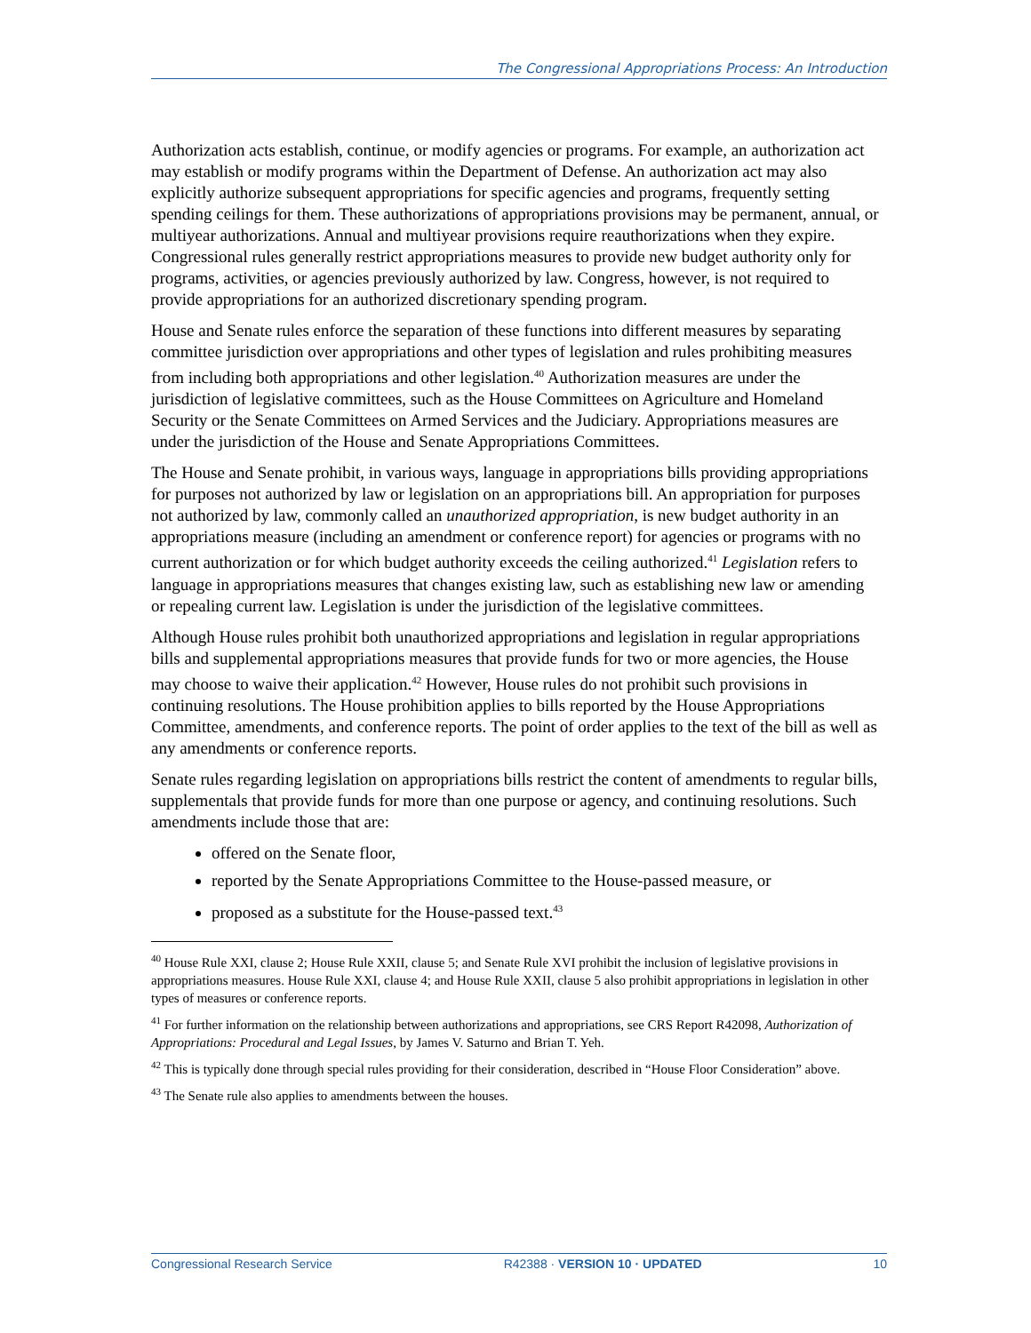The Congressional Appropriations Process: An Introduction
Authorization acts establish, continue, or modify agencies or programs. For example, an authorization act may establish or modify programs within the Department of Defense. An authorization act may also explicitly authorize subsequent appropriations for specific agencies and programs, frequently setting spending ceilings for them. These authorizations of appropriations provisions may be permanent, annual, or multiyear authorizations. Annual and multiyear provisions require reauthorizations when they expire. Congressional rules generally restrict appropriations measures to provide new budget authority only for programs, activities, or agencies previously authorized by law. Congress, however, is not required to provide appropriations for an authorized discretionary spending program.
House and Senate rules enforce the separation of these functions into different measures by separating committee jurisdiction over appropriations and other types of legislation and rules prohibiting measures from including both appropriations and other legislation.<sup>40</sup> Authorization measures are under the jurisdiction of legislative committees, such as the House Committees on Agriculture and Homeland Security or the Senate Committees on Armed Services and the Judiciary. Appropriations measures are under the jurisdiction of the House and Senate Appropriations Committees.
The House and Senate prohibit, in various ways, language in appropriations bills providing appropriations for purposes not authorized by law or legislation on an appropriations bill. An appropriation for purposes not authorized by law, commonly called an unauthorized appropriation, is new budget authority in an appropriations measure (including an amendment or conference report) for agencies or programs with no current authorization or for which budget authority exceeds the ceiling authorized.<sup>41</sup> Legislation refers to language in appropriations measures that changes existing law, such as establishing new law or amending or repealing current law. Legislation is under the jurisdiction of the legislative committees.
Although House rules prohibit both unauthorized appropriations and legislation in regular appropriations bills and supplemental appropriations measures that provide funds for two or more agencies, the House may choose to waive their application.<sup>42</sup> However, House rules do not prohibit such provisions in continuing resolutions. The House prohibition applies to bills reported by the House Appropriations Committee, amendments, and conference reports. The point of order applies to the text of the bill as well as any amendments or conference reports.
Senate rules regarding legislation on appropriations bills restrict the content of amendments to regular bills, supplementals that provide funds for more than one purpose or agency, and continuing resolutions. Such amendments include those that are:
offered on the Senate floor,
reported by the Senate Appropriations Committee to the House-passed measure, or
proposed as a substitute for the House-passed text.<sup>43</sup>
<sup>40</sup> House Rule XXI, clause 2; House Rule XXII, clause 5; and Senate Rule XVI prohibit the inclusion of legislative provisions in appropriations measures. House Rule XXI, clause 4; and House Rule XXII, clause 5 also prohibit appropriations in legislation in other types of measures or conference reports.
<sup>41</sup> For further information on the relationship between authorizations and appropriations, see CRS Report R42098, Authorization of Appropriations: Procedural and Legal Issues, by James V. Saturno and Brian T. Yeh.
<sup>42</sup> This is typically done through special rules providing for their consideration, described in “House Floor Consideration” above.
<sup>43</sup> The Senate rule also applies to amendments between the houses.
Congressional Research Service R42388 · VERSION 10 · UPDATED 10